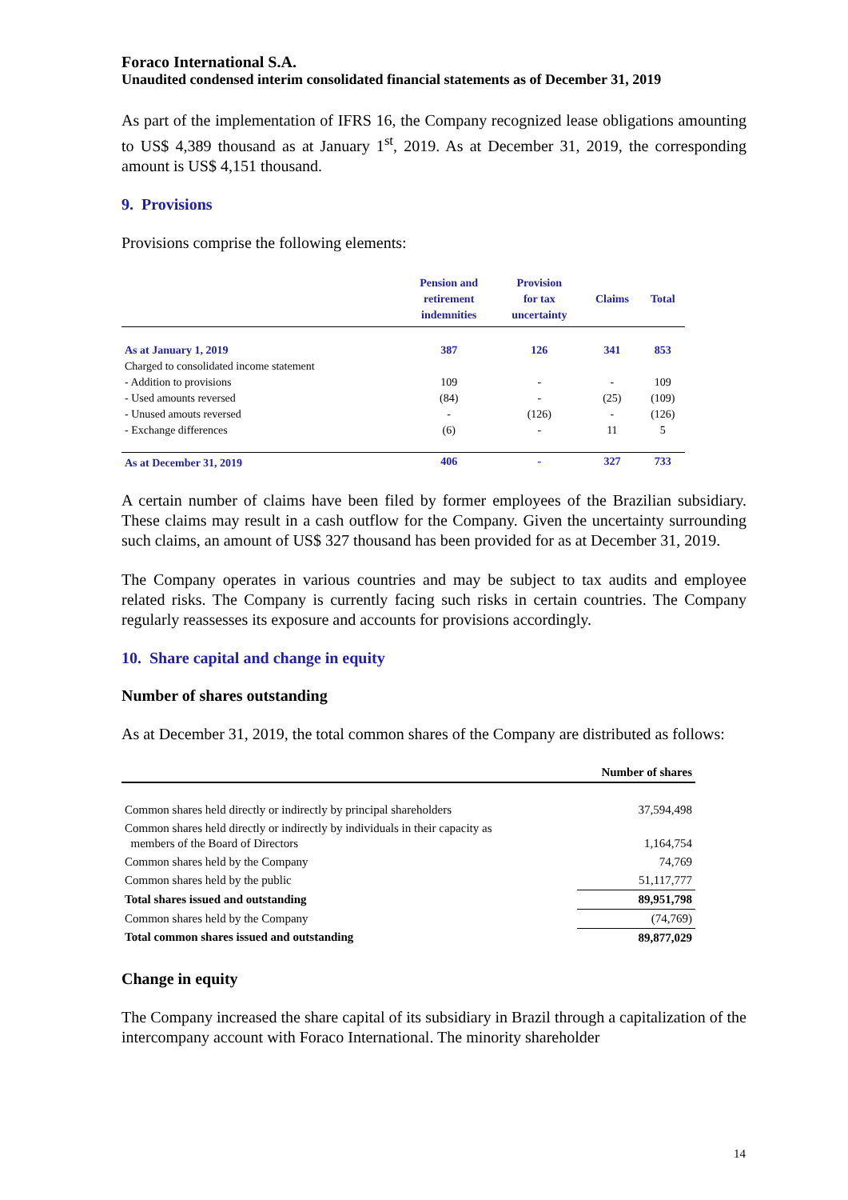Foraco International S.A.
Unaudited condensed interim consolidated financial statements as of December 31, 2019
As part of the implementation of IFRS 16, the Company recognized lease obligations amounting to US$ 4,389 thousand as at January 1<sup>st</sup>, 2019. As at December 31, 2019, the corresponding amount is US$ 4,151 thousand.
9. Provisions
Provisions comprise the following elements:
| | Pension and retirement indemnities | Provision for tax uncertainty | Claims | Total |
| --- | --- | --- | --- | --- |
| As at January 1, 2019 | 387 | 126 | 341 | 853 |
| Charged to consolidated income statement | | | | |
| - Addition to provisions | 109 | - | - | 109 |
| - Used amounts reversed | (84) | - | (25) | (109) |
| - Unused amouts reversed | - | (126) | - | (126) |
| - Exchange differences | (6) | - | 11 | 5 |
| As at December 31, 2019 | 406 | - | 327 | 733 |
A certain number of claims have been filed by former employees of the Brazilian subsidiary. These claims may result in a cash outflow for the Company. Given the uncertainty surrounding such claims, an amount of US$ 327 thousand has been provided for as at December 31, 2019.
The Company operates in various countries and may be subject to tax audits and employee related risks. The Company is currently facing such risks in certain countries. The Company regularly reassesses its exposure and accounts for provisions accordingly.
10. Share capital and change in equity
Number of shares outstanding
As at December 31, 2019, the total common shares of the Company are distributed as follows:
| | Number of shares |
| Common shares held directly or indirectly by principal shareholders | 37,594,498 |
| Common shares held directly or indirectly by individuals in their capacity as members of the Board of Directors | 1,164,754 |
| Common shares held by the Company | 74,769 |
| Common shares held by the public | 51,117,777 |
| Total shares issued and outstanding | 89,951,798 |
| Common shares held by the Company | (74,769) |
| Total common shares issued and outstanding | 89,877,029 |
Change in equity
The Company increased the share capital of its subsidiary in Brazil through a capitalization of the intercompany account with Foraco International. The minority shareholder
14